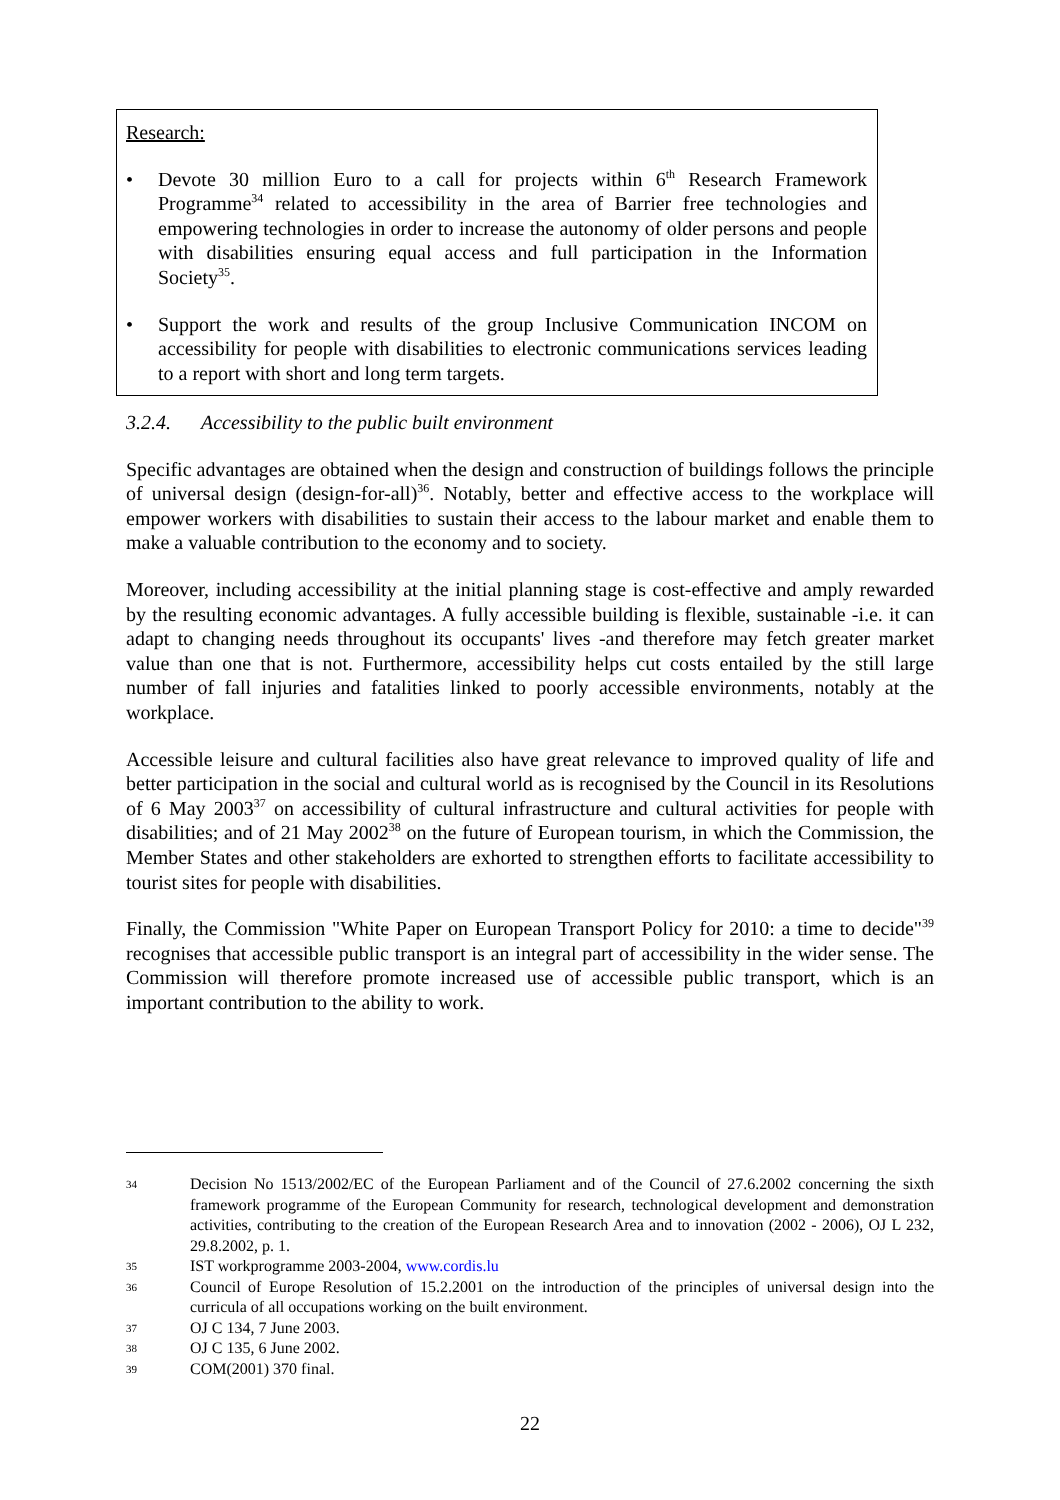Research:
• Devote 30 million Euro to a call for projects within 6<sup>th</sup> Research Framework Programme<sup>34</sup> related to accessibility in the area of Barrier free technologies and empowering technologies in order to increase the autonomy of older persons and people with disabilities ensuring equal access and full participation in the Information Society<sup>35</sup>.
• Support the work and results of the group Inclusive Communication INCOM on accessibility for people with disabilities to electronic communications services leading to a report with short and long term targets.
3.2.4. Accessibility to the public built environment
Specific advantages are obtained when the design and construction of buildings follows the principle of universal design (design-for-all)<sup>36</sup>. Notably, better and effective access to the workplace will empower workers with disabilities to sustain their access to the labour market and enable them to make a valuable contribution to the economy and to society.
Moreover, including accessibility at the initial planning stage is cost-effective and amply rewarded by the resulting economic advantages. A fully accessible building is flexible, sustainable -i.e. it can adapt to changing needs throughout its occupants' lives -and therefore may fetch greater market value than one that is not. Furthermore, accessibility helps cut costs entailed by the still large number of fall injuries and fatalities linked to poorly accessible environments, notably at the workplace.
Accessible leisure and cultural facilities also have great relevance to improved quality of life and better participation in the social and cultural world as is recognised by the Council in its Resolutions of 6 May 2003<sup>37</sup> on accessibility of cultural infrastructure and cultural activities for people with disabilities; and of 21 May 2002<sup>38</sup> on the future of European tourism, in which the Commission, the Member States and other stakeholders are exhorted to strengthen efforts to facilitate accessibility to tourist sites for people with disabilities.
Finally, the Commission "White Paper on European Transport Policy for 2010: a time to decide"<sup>39</sup> recognises that accessible public transport is an integral part of accessibility in the wider sense. The Commission will therefore promote increased use of accessible public transport, which is an important contribution to the ability to work.
34 Decision No 1513/2002/EC of the European Parliament and of the Council of 27.6.2002 concerning the sixth framework programme of the European Community for research, technological development and demonstration activities, contributing to the creation of the European Research Area and to innovation (2002 - 2006), OJ L 232, 29.8.2002, p. 1.
35 IST workprogramme 2003-2004, www.cordis.lu
36 Council of Europe Resolution of 15.2.2001 on the introduction of the principles of universal design into the curricula of all occupations working on the built environment.
37 OJ C 134, 7 June 2003.
38 OJ C 135, 6 June 2002.
39 COM(2001) 370 final.
22